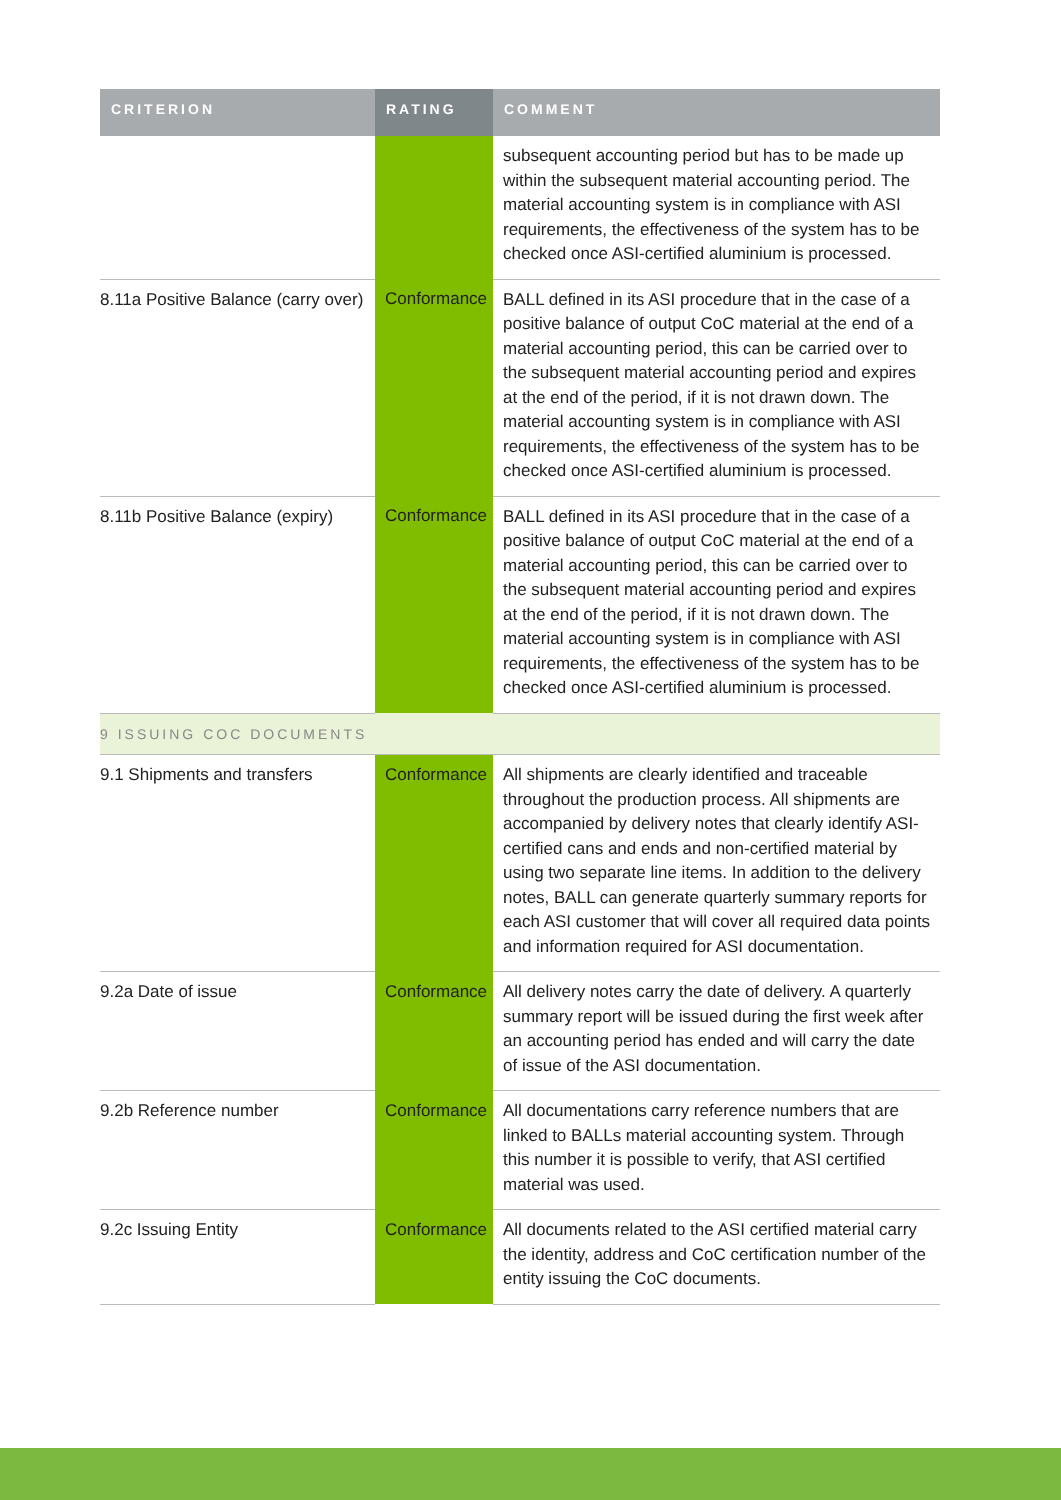| CRITERION | RATING | COMMENT |
| --- | --- | --- |
| | | subsequent accounting period but has to be made up within the subsequent material accounting period. The material accounting system is in compliance with ASI requirements, the effectiveness of the system has to be checked once ASI-certified aluminium is processed. |
| 8.11a Positive Balance (carry over) | Conformance | BALL defined in its ASI procedure that in the case of a positive balance of output CoC material at the end of a material accounting period, this can be carried over to the subsequent material accounting period and expires at the end of the period, if it is not drawn down. The material accounting system is in compliance with ASI requirements, the effectiveness of the system has to be checked once ASI-certified aluminium is processed. |
| 8.11b Positive Balance (expiry) | Conformance | BALL defined in its ASI procedure that in the case of a positive balance of output CoC material at the end of a material accounting period, this can be carried over to the subsequent material accounting period and expires at the end of the period, if it is not drawn down. The material accounting system is in compliance with ASI requirements, the effectiveness of the system has to be checked once ASI-certified aluminium is processed. |
| 9 ISSUING COC DOCUMENTS | | |
| 9.1 Shipments and transfers | Conformance | All shipments are clearly identified and traceable throughout the production process. All shipments are accompanied by delivery notes that clearly identify ASI-certified cans and ends and non-certified material by using two separate line items. In addition to the delivery notes, BALL can generate quarterly summary reports for each ASI customer that will cover all required data points and information required for ASI documentation. |
| 9.2a Date of issue | Conformance | All delivery notes carry the date of delivery. A quarterly summary report will be issued during the first week after an accounting period has ended and will carry the date of issue of the ASI documentation. |
| 9.2b Reference number | Conformance | All documentations carry reference numbers that are linked to BALLs material accounting system. Through this number it is possible to verify, that ASI certified material was used. |
| 9.2c Issuing Entity | Conformance | All documents related to the ASI certified material carry the identity, address and CoC certification number of the entity issuing the CoC documents. |